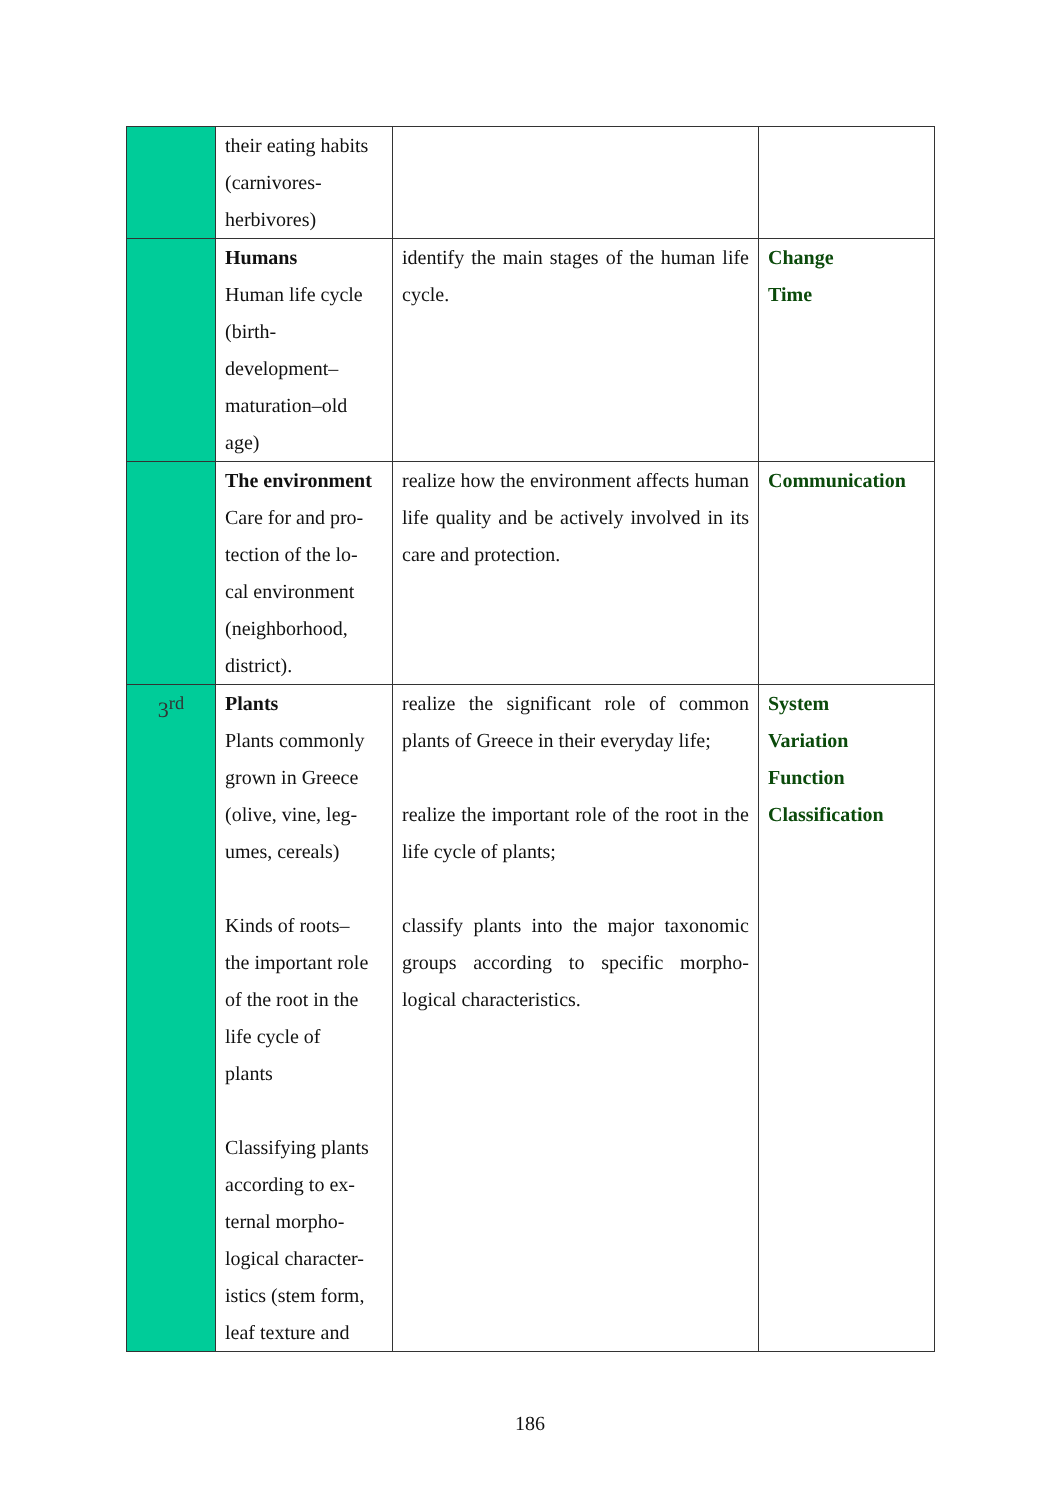| | their eating habits (carnivores- herbivores) | | |
| | Humans Human life cycle (birth- development– maturation–old age) | identify the main stages of the human life cycle. | Change Time |
| | The environment Care for and pro- tection of the lo- cal environment (neighborhood, district). | realize how the environment affects human life quality and be actively in­volved in its care and protection. | Communication |
| 3<sup>rd</sup> | Plants Plants commonly grown in Greece (olive, vine, leg- umes, cereals) Kinds of roots– the important role of the root in the life cycle of plants Classifying plants according to ex- ternal morpho- logical character- istics (stem form, leaf texture and | realize the significant role of common plants of Greece in their everyday life; realize the important role of the root in the life cycle of plants; classify plants into the major taxonomic groups according to specific morpho­logical characteristics. | System Variation Function Classification |
186